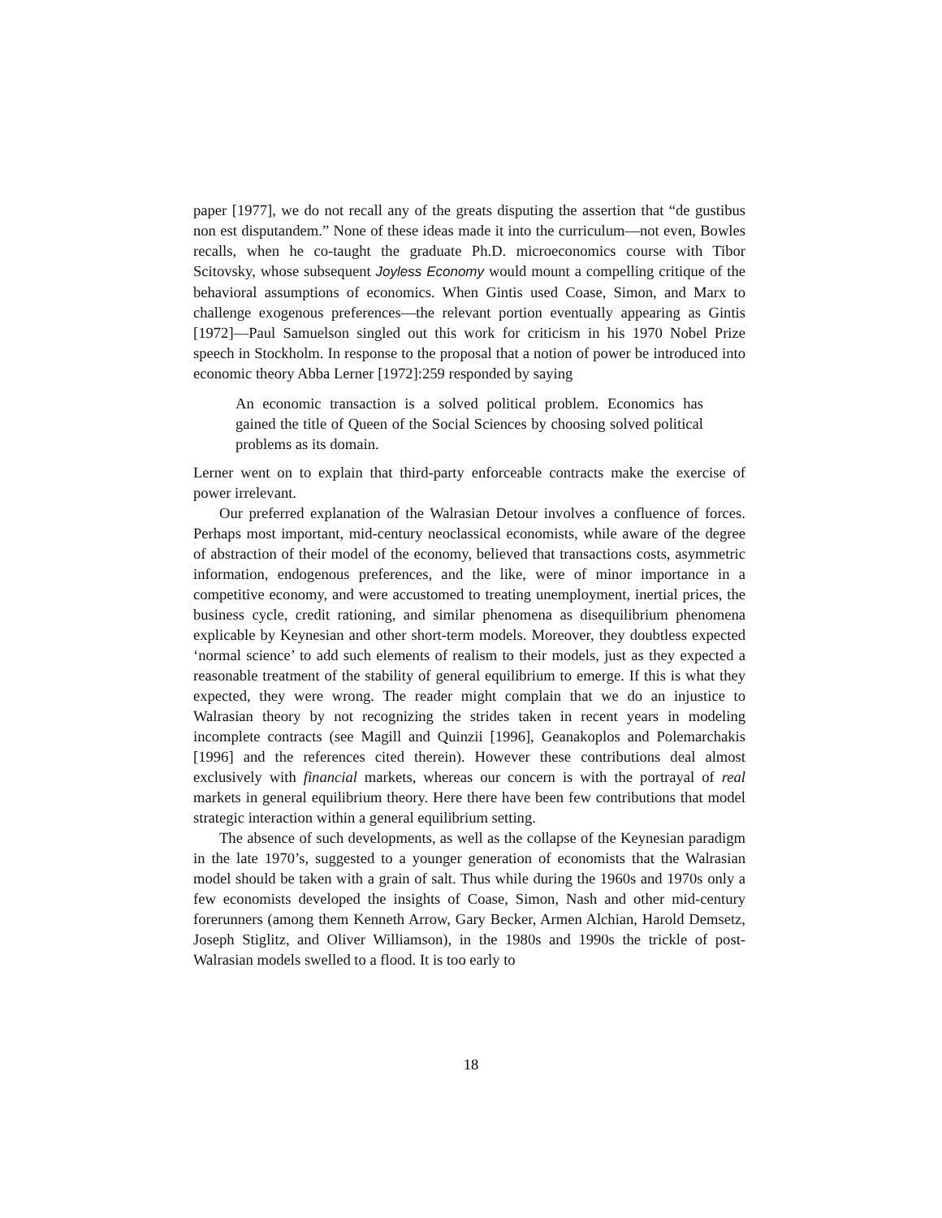paper [1977], we do not recall any of the greats disputing the assertion that “de gustibus non est disputandem.” None of these ideas made it into the curriculum—not even, Bowles recalls, when he co-taught the graduate Ph.D. microeconomics course with Tibor Scitovsky, whose subsequent Joyless Economy would mount a compelling critique of the behavioral assumptions of economics. When Gintis used Coase, Simon, and Marx to challenge exogenous preferences—the relevant portion eventually appearing as Gintis [1972]—Paul Samuelson singled out this work for criticism in his 1970 Nobel Prize speech in Stockholm. In response to the proposal that a notion of power be introduced into economic theory Abba Lerner [1972]:259 responded by saying
An economic transaction is a solved political problem. Economics has gained the title of Queen of the Social Sciences by choosing solved political problems as its domain.
Lerner went on to explain that third-party enforceable contracts make the exercise of power irrelevant.
Our preferred explanation of the Walrasian Detour involves a confluence of forces. Perhaps most important, mid-century neoclassical economists, while aware of the degree of abstraction of their model of the economy, believed that transactions costs, asymmetric information, endogenous preferences, and the like, were of minor importance in a competitive economy, and were accustomed to treating unemployment, inertial prices, the business cycle, credit rationing, and similar phenomena as disequilibrium phenomena explicable by Keynesian and other short-term models. Moreover, they doubtless expected ‘normal science’ to add such elements of realism to their models, just as they expected a reasonable treatment of the stability of general equilibrium to emerge. If this is what they expected, they were wrong. The reader might complain that we do an injustice to Walrasian theory by not recognizing the strides taken in recent years in modeling incomplete contracts (see Magill and Quinzii [1996], Geanakoplos and Polemarchakis [1996] and the references cited therein). However these contributions deal almost exclusively with financial markets, whereas our concern is with the portrayal of real markets in general equilibrium theory. Here there have been few contributions that model strategic interaction within a general equilibrium setting.
The absence of such developments, as well as the collapse of the Keynesian paradigm in the late 1970’s, suggested to a younger generation of economists that the Walrasian model should be taken with a grain of salt. Thus while during the 1960s and 1970s only a few economists developed the insights of Coase, Simon, Nash and other mid-century forerunners (among them Kenneth Arrow, Gary Becker, Armen Alchian, Harold Demsetz, Joseph Stiglitz, and Oliver Williamson), in the 1980s and 1990s the trickle of post-Walrasian models swelled to a flood. It is too early to
18